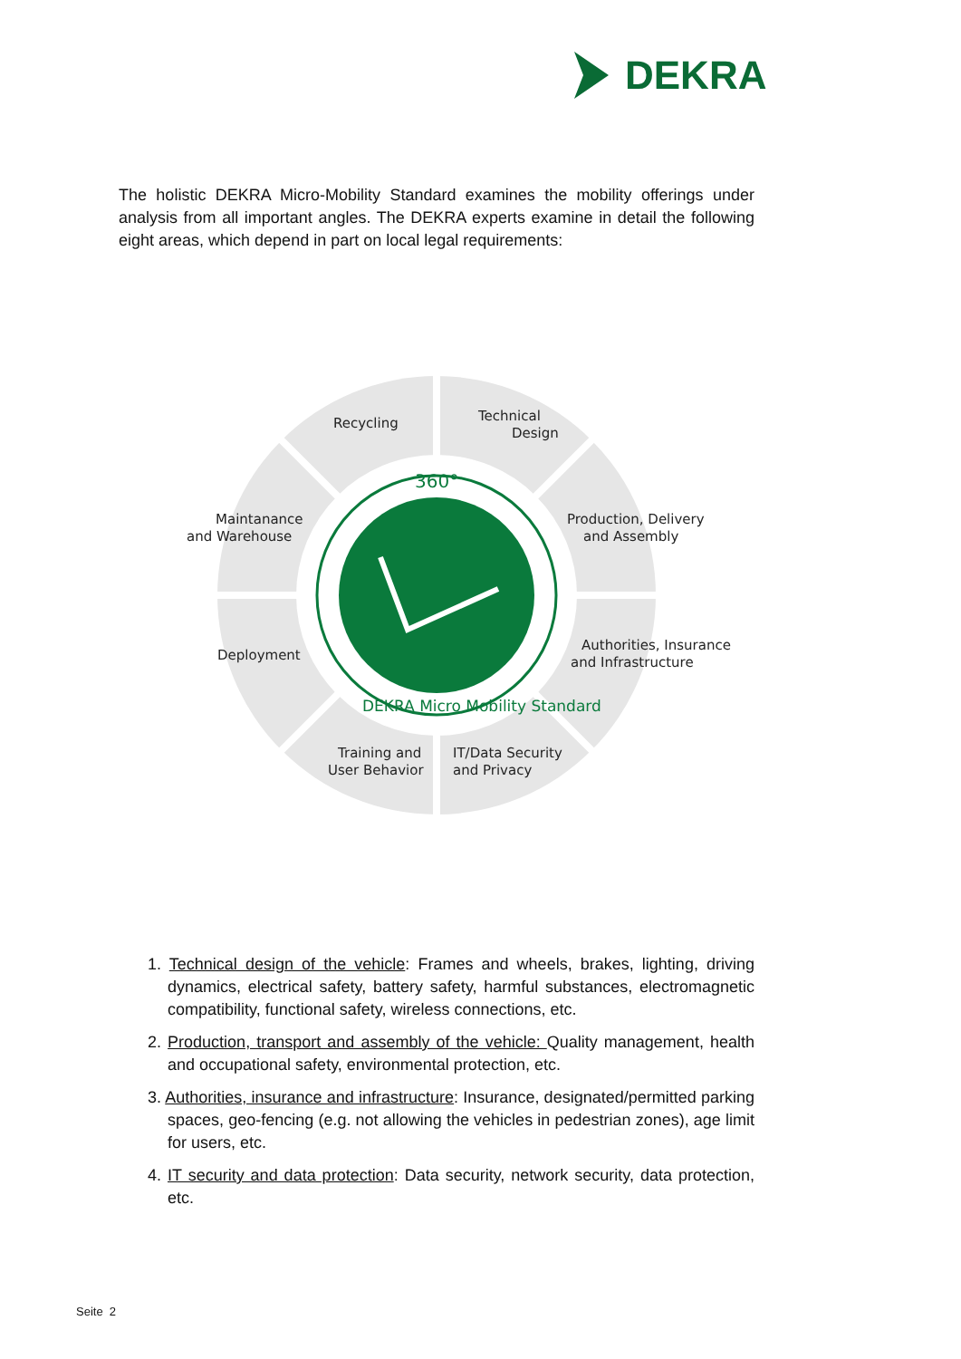DEKRA
The holistic DEKRA Micro-Mobility Standard examines the mobility offerings under analysis from all important angles. The DEKRA experts examine in detail the following eight areas, which depend in part on local legal requirements:
360°
DEKRA Micro Mobility Standard
Recycling
Technical
Design
Maintanance
and Warehouse
Production, Delivery
and Assembly
Deployment
Authorities, Insurance
and Infrastructure
Training and
User Behavior
IT/Data Security
and Privacy
1. Technical design of the vehicle: Frames and wheels, brakes, lighting, driving dynamics, electrical safety, battery safety, harmful substances, electromagnetic compatibility, functional safety, wireless connections, etc.
2. Production, transport and assembly of the vehicle: Quality management, health and occupational safety, environmental protection, etc.
3. Authorities, insurance and infrastructure: Insurance, designated/permitted parking spaces, geo-fencing (e.g. not allowing the vehicles in pedestrian zones), age limit for users, etc.
4. IT security and data protection: Data security, network security, data protection, etc.
Seite 2